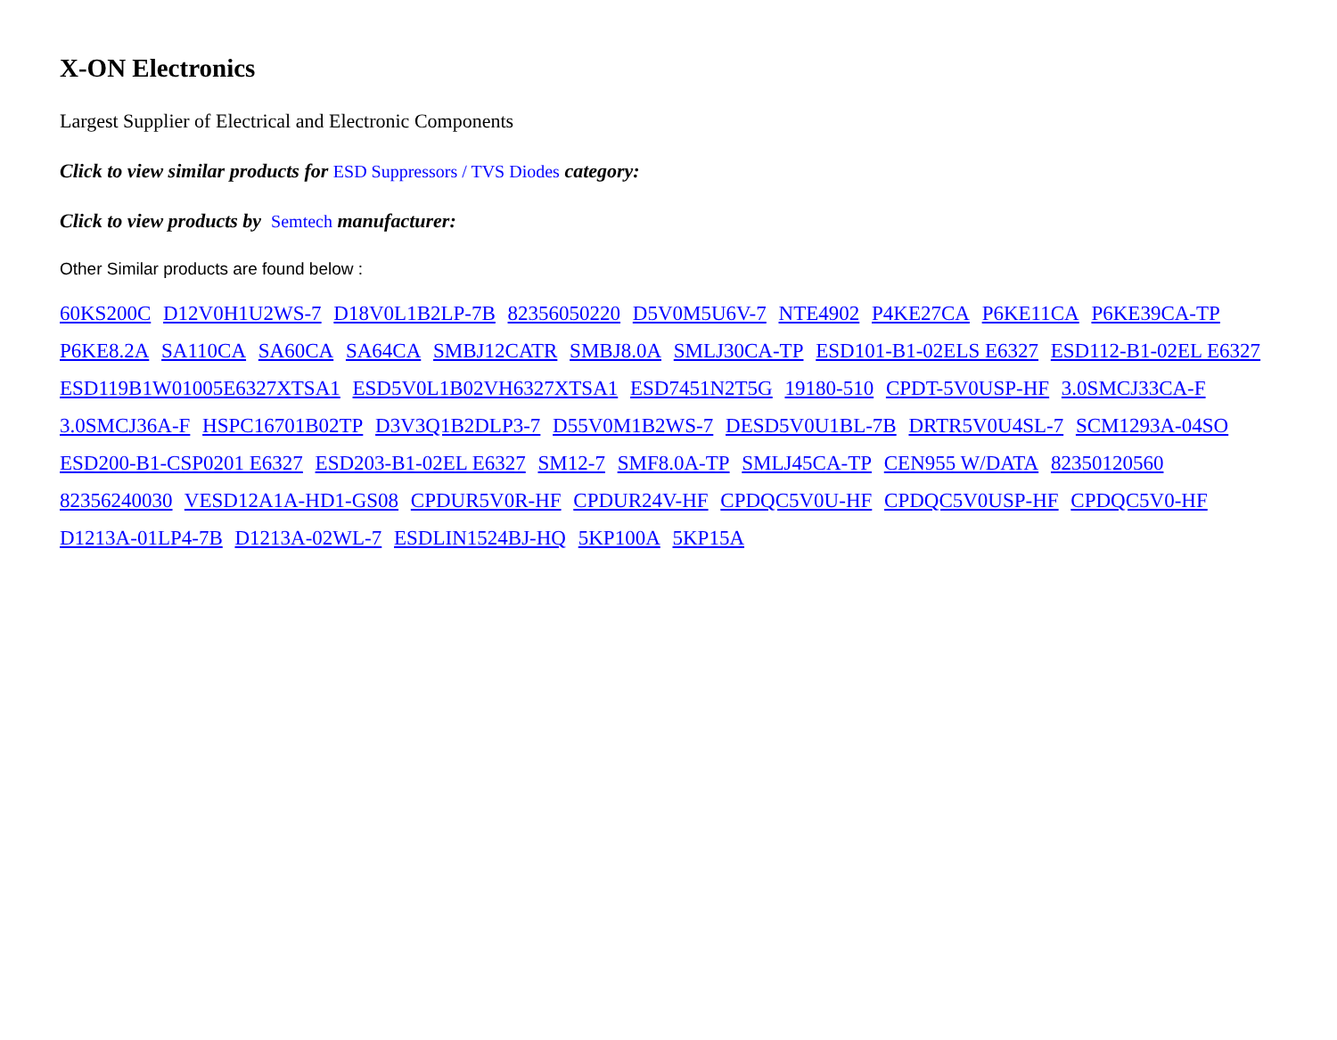X-ON Electronics
Largest Supplier of Electrical and Electronic Components
Click to view similar products for ESD Suppressors / TVS Diodes category:
Click to view products by Semtech manufacturer:
Other Similar products are found below :
60KS200C D12V0H1U2WS-7 D18V0L1B2LP-7B 82356050220 D5V0M5U6V-7 NTE4902 P4KE27CA P6KE11CA P6KE39CA-TP P6KE8.2A SA110CA SA60CA SA64CA SMBJ12CATR SMBJ8.0A SMLJ30CA-TP ESD101-B1-02ELS E6327 ESD112-B1-02EL E6327 ESD119B1W01005E6327XTSA1 ESD5V0L1B02VH6327XTSA1 ESD7451N2T5G 19180-510 CPDT-5V0USP-HF 3.0SMCJ33CA-F 3.0SMCJ36A-F HSPC16701B02TP D3V3Q1B2DLP3-7 D55V0M1B2WS-7 DESD5V0U1BL-7B DRTR5V0U4SL-7 SCM1293A-04SO ESD200-B1-CSP0201 E6327 ESD203-B1-02EL E6327 SM12-7 SMF8.0A-TP SMLJ45CA-TP CEN955 W/DATA 82350120560 82356240030 VESD12A1A-HD1-GS08 CPDUR5V0R-HF CPDUR24V-HF CPDQC5V0U-HF CPDQC5V0USP-HF CPDQC5V0-HF D1213A-01LP4-7B D1213A-02WL-7 ESDLIN1524BJ-HQ 5KP100A 5KP15A